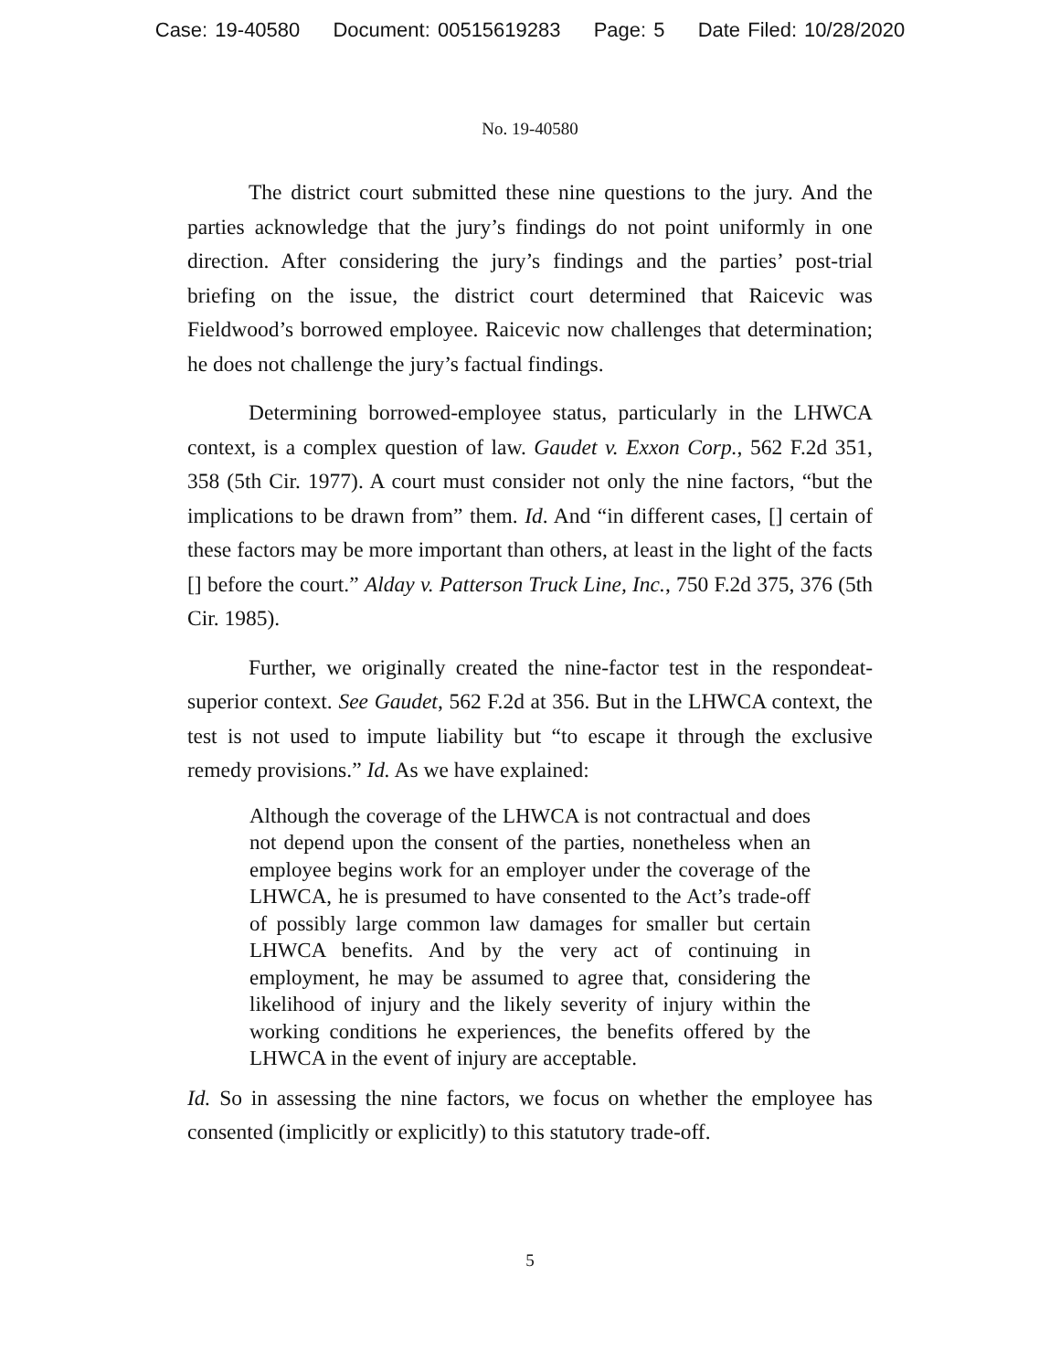Case: 19-40580 Document: 00515619283 Page: 5 Date Filed: 10/28/2020
No. 19-40580
The district court submitted these nine questions to the jury. And the parties acknowledge that the jury’s findings do not point uniformly in one direction. After considering the jury’s findings and the parties’ post-trial briefing on the issue, the district court determined that Raicevic was Fieldwood’s borrowed employee. Raicevic now challenges that determination; he does not challenge the jury’s factual findings.
Determining borrowed-employee status, particularly in the LHWCA context, is a complex question of law. Gaudet v. Exxon Corp., 562 F.2d 351, 358 (5th Cir. 1977). A court must consider not only the nine factors, “but the implications to be drawn from” them. Id. And “in different cases, [] certain of these factors may be more important than others, at least in the light of the facts [] before the court.” Alday v. Patterson Truck Line, Inc., 750 F.2d 375, 376 (5th Cir. 1985).
Further, we originally created the nine-factor test in the respondeat-superior context. See Gaudet, 562 F.2d at 356. But in the LHWCA context, the test is not used to impute liability but “to escape it through the exclusive remedy provisions.” Id. As we have explained:
Although the coverage of the LHWCA is not contractual and does not depend upon the consent of the parties, nonetheless when an employee begins work for an employer under the coverage of the LHWCA, he is presumed to have consented to the Act’s trade-off of possibly large common law damages for smaller but certain LHWCA benefits. And by the very act of continuing in employment, he may be assumed to agree that, considering the likelihood of injury and the likely severity of injury within the working conditions he experiences, the benefits offered by the LHWCA in the event of injury are acceptable.
Id. So in assessing the nine factors, we focus on whether the employee has consented (implicitly or explicitly) to this statutory trade-off.
5